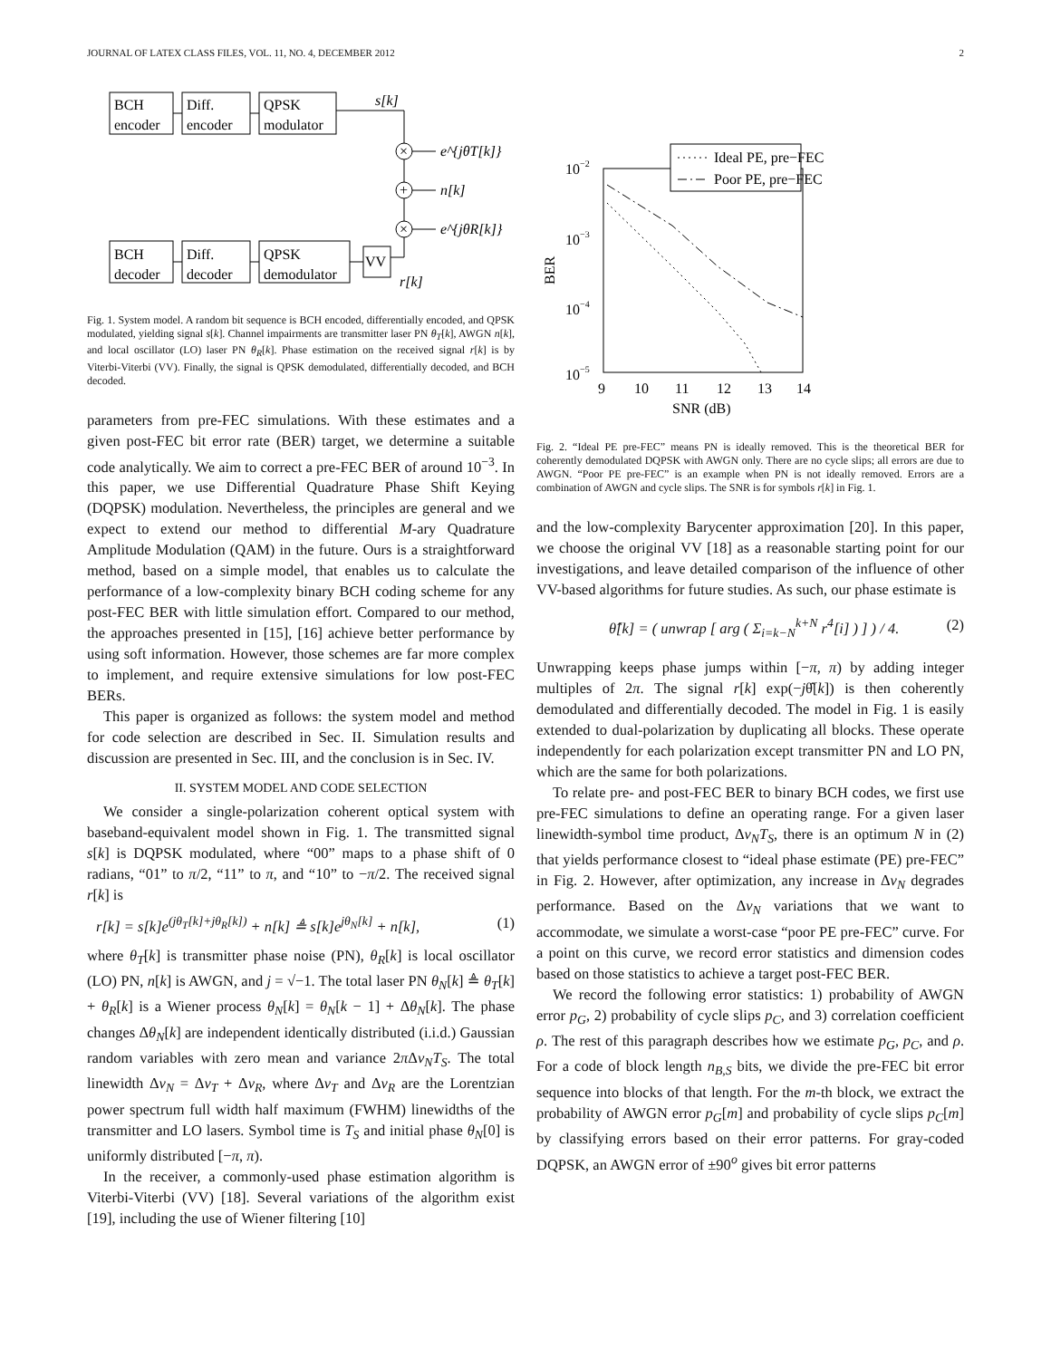JOURNAL OF LATEX CLASS FILES, VOL. 11, NO. 4, DECEMBER 2012 2
BCH
encoder
Diff.
encoder
QPSK
modulator
BCH
decoder
Diff.
decoder
QPSK
demodulator
VV
s[k]
×
+
×
e^{jθT[k]}
n[k]
e^{jθR[k]}
r[k]
Fig. 1. System model. A random bit sequence is BCH encoded, differentially encoded, and QPSK modulated, yielding signal s[k]. Channel impairments are transmitter laser PN θ<sub>T</sub>[k], AWGN n[k], and local oscillator (LO) laser PN θ<sub>R</sub>[k]. Phase estimation on the received signal r[k] is by Viterbi-Viterbi (VV). Finally, the signal is QPSK demodulated, differentially decoded, and BCH decoded.
parameters from pre-FEC simulations. With these estimates and a given post-FEC bit error rate (BER) target, we determine a suitable code analytically. We aim to correct a pre-FEC BER of around 10<sup>−3</sup>. In this paper, we use Differential Quadrature Phase Shift Keying (DQPSK) modulation. Nevertheless, the principles are general and we expect to extend our method to differential M-ary Quadrature Amplitude Modulation (QAM) in the future. Ours is a straightforward method, based on a simple model, that enables us to calculate the performance of a low-complexity binary BCH coding scheme for any post-FEC BER with little simulation effort. Compared to our method, the approaches presented in [15], [16] achieve better performance by using soft information. However, those schemes are far more complex to implement, and require extensive simulations for low post-FEC BERs.
This paper is organized as follows: the system model and method for code selection are described in Sec. II. Simulation results and discussion are presented in Sec. III, and the conclusion is in Sec. IV.
II. SYSTEM MODEL AND CODE SELECTION
We consider a single-polarization coherent optical system with baseband-equivalent model shown in Fig. 1. The transmitted signal s[k] is DQPSK modulated, where “00” maps to a phase shift of 0 radians, “01” to π/2, “11” to π, and “10” to −π/2. The received signal r[k] is
r[k] = s[k]e<sup>(jθ<sub>T</sub>[k]+jθ<sub>R</sub>[k])</sup> + n[k] ≜ s[k]e<sup>jθ<sub>N</sub>[k]</sup> + n[k], (1)
where θ<sub>T</sub>[k] is transmitter phase noise (PN), θ<sub>R</sub>[k] is local oscillator (LO) PN, n[k] is AWGN, and j = √−1. The total laser PN θ<sub>N</sub>[k] ≜ θ<sub>T</sub>[k] + θ<sub>R</sub>[k] is a Wiener process θ<sub>N</sub>[k] = θ<sub>N</sub>[k − 1] + Δθ<sub>N</sub>[k]. The phase changes Δθ<sub>N</sub>[k] are independent identically distributed (i.i.d.) Gaussian random variables with zero mean and variance 2π Δν<sub>N</sub>T<sub>S</sub>. The total linewidth Δν<sub>N</sub> = Δν<sub>T</sub> + Δν<sub>R</sub>, where Δν<sub>T</sub> and Δν<sub>R</sub> are the Lorentzian power spectrum full width half maximum (FWHM) linewidths of the transmitter and LO lasers. Symbol time is T<sub>S</sub> and initial phase θ<sub>N</sub>[0] is uniformly distributed [−π, π).
In the receiver, a commonly-used phase estimation algorithm is Viterbi-Viterbi (VV) [18]. Several variations of the algorithm exist [19], including the use of Wiener filtering [10]
Ideal PE, pre−FEC
Poor PE, pre−FEC
10−2
10−3
10−4
10−5
9
10
11
12
13
14
SNR (dB)
BER
Fig. 2. “Ideal PE pre-FEC” means PN is ideally removed. This is the theoretical BER for coherently demodulated DQPSK with AWGN only. There are no cycle slips; all errors are due to AWGN. “Poor PE pre-FEC” is an example when PN is not ideally removed. Errors are a combination of AWGN and cycle slips. The SNR is for symbols r[k] in Fig. 1.
and the low-complexity Barycenter approximation [20]. In this paper, we choose the original VV [18] as a reasonable starting point for our investigations, and leave detailed comparison of the influence of other VV-based algorithms for future studies. As such, our phase estimate is
θ̂[k] = ( unwrap [ arg ( Σ<sub>i=k−N</sub><sup>k+N</sup> r<sup>4</sup>[i] ) ] ) / 4. (2)
Unwrapping keeps phase jumps within [−π, π) by adding integer multiples of 2π. The signal r[k] exp(−jθ̂[k]) is then coherently demodulated and differentially decoded. The model in Fig. 1 is easily extended to dual-polarization by duplicating all blocks. These operate independently for each polarization except transmitter PN and LO PN, which are the same for both polarizations.
To relate pre- and post-FEC BER to binary BCH codes, we first use pre-FEC simulations to define an operating range. For a given laser linewidth-symbol time product, Δν<sub>N</sub>T<sub>S</sub>, there is an optimum N in (2) that yields performance closest to “ideal phase estimate (PE) pre-FEC” in Fig. 2. However, after optimization, any increase in Δν<sub>N</sub> degrades performance. Based on the Δν<sub>N</sub> variations that we want to accommodate, we simulate a worst-case “poor PE pre-FEC” curve. For a point on this curve, we record error statistics and dimension codes based on those statistics to achieve a target post-FEC BER.
We record the following error statistics: 1) probability of AWGN error p<sub>G</sub>, 2) probability of cycle slips p<sub>C</sub>, and 3) correlation coefficient ρ. The rest of this paragraph describes how we estimate p<sub>G</sub>, p<sub>C</sub>, and ρ. For a code of block length n<sub>B,S</sub> bits, we divide the pre-FEC bit error sequence into blocks of that length. For the m-th block, we extract the probability of AWGN error p<sub>G</sub>[m] and probability of cycle slips p<sub>C</sub>[m] by classifying errors based on their error patterns. For gray-coded DQPSK, an AWGN error of ±90<sup>o</sup> gives bit error patterns